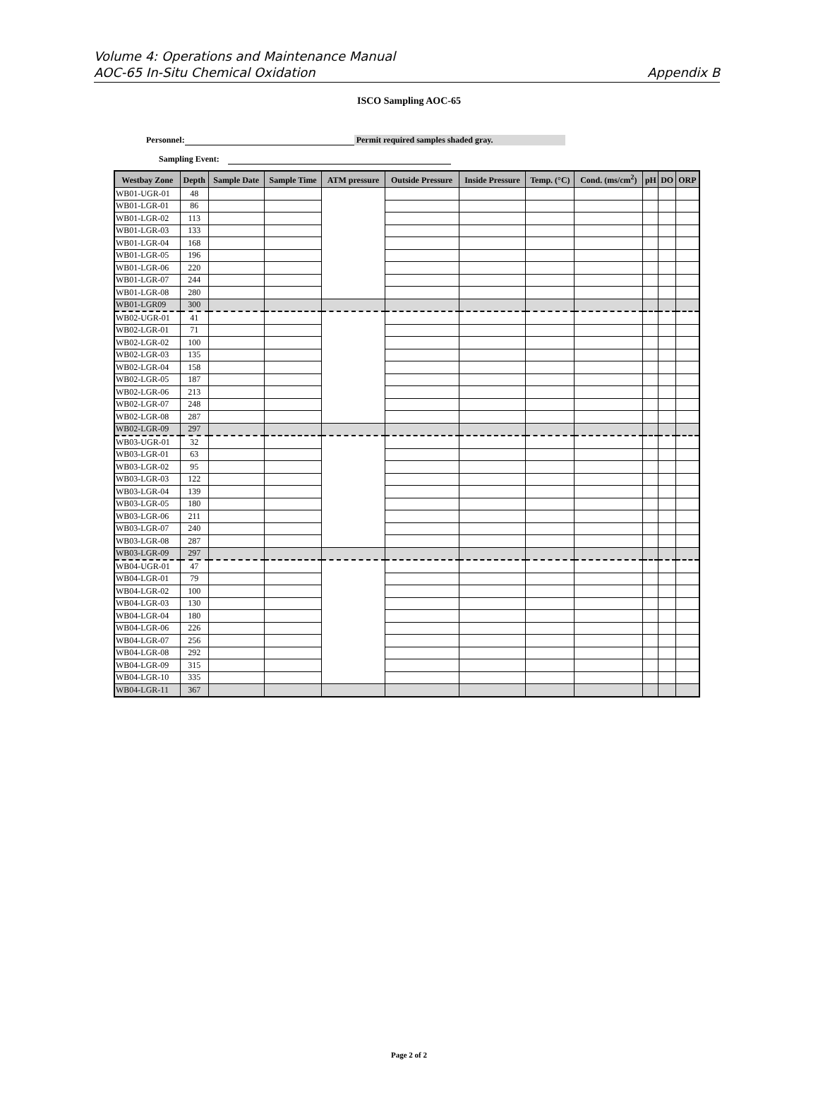Volume 4: Operations and Maintenance Manual
AOC-65 In-Situ Chemical Oxidation Appendix B
ISCO Sampling AOC-65
Personnel: Permit required samples shaded gray.
Sampling Event:
| Westbay Zone | Depth | Sample Date | Sample Time | ATM pressure | Outside Pressure | Inside Pressure | Temp. (°C) | Cond. (ms/cm<sup>2</sup>) | pH | DO | ORP |
| --- | --- | --- | --- | --- | --- | --- | --- | --- | --- | --- | --- |
| WB01-UGR-01 | 48 | | | | | | | | | | |
| WB01-LGR-01 | 86 | | | | | | | | | | |
| WB01-LGR-02 | 113 | | | | | | | | | | |
| WB01-LGR-03 | 133 | | | | | | | | | | |
| WB01-LGR-04 | 168 | | | | | | | | | | |
| WB01-LGR-05 | 196 | | | | | | | | | | |
| WB01-LGR-06 | 220 | | | | | | | | | | |
| WB01-LGR-07 | 244 | | | | | | | | | | |
| WB01-LGR-08 | 280 | | | | | | | | | | |
| WB01-LGR09 | 300 | | | | | | | | | | |
| WB02-UGR-01 | 41 | | | | | | | | | | |
| WB02-LGR-01 | 71 | | | | | | | | | | |
| WB02-LGR-02 | 100 | | | | | | | | | | |
| WB02-LGR-03 | 135 | | | | | | | | | | |
| WB02-LGR-04 | 158 | | | | | | | | | | |
| WB02-LGR-05 | 187 | | | | | | | | | | |
| WB02-LGR-06 | 213 | | | | | | | | | | |
| WB02-LGR-07 | 248 | | | | | | | | | | |
| WB02-LGR-08 | 287 | | | | | | | | | | |
| WB02-LGR-09 | 297 | | | | | | | | | | |
| WB03-UGR-01 | 32 | | | | | | | | | | |
| WB03-LGR-01 | 63 | | | | | | | | | | |
| WB03-LGR-02 | 95 | | | | | | | | | | |
| WB03-LGR-03 | 122 | | | | | | | | | | |
| WB03-LGR-04 | 139 | | | | | | | | | | |
| WB03-LGR-05 | 180 | | | | | | | | | | |
| WB03-LGR-06 | 211 | | | | | | | | | | |
| WB03-LGR-07 | 240 | | | | | | | | | | |
| WB03-LGR-08 | 287 | | | | | | | | | | |
| WB03-LGR-09 | 297 | | | | | | | | | | |
| WB04-UGR-01 | 47 | | | | | | | | | | |
| WB04-LGR-01 | 79 | | | | | | | | | | |
| WB04-LGR-02 | 100 | | | | | | | | | | |
| WB04-LGR-03 | 130 | | | | | | | | | | |
| WB04-LGR-04 | 180 | | | | | | | | | | |
| WB04-LGR-06 | 226 | | | | | | | | | | |
| WB04-LGR-07 | 256 | | | | | | | | | | |
| WB04-LGR-08 | 292 | | | | | | | | | | |
| WB04-LGR-09 | 315 | | | | | | | | | | |
| WB04-LGR-10 | 335 | | | | | | | | | | |
| WB04-LGR-11 | 367 | | | | | | | | | | |
Page 2 of 2